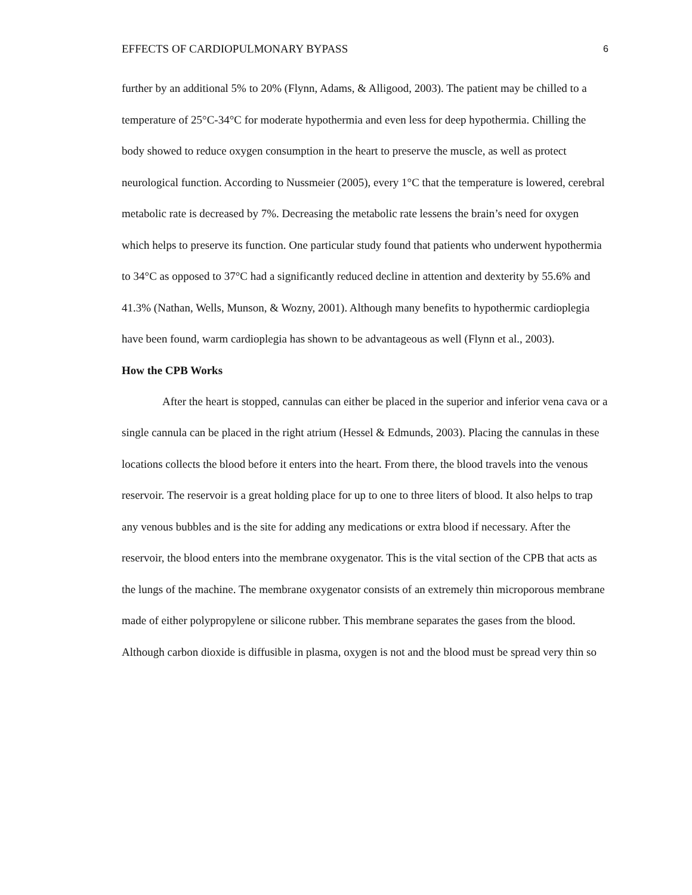EFFECTS OF CARDIOPULMONARY BYPASS 6
further by an additional 5% to 20% (Flynn, Adams, & Alligood, 2003). The patient may be chilled to a temperature of 25°C-34°C for moderate hypothermia and even less for deep hypothermia. Chilling the body showed to reduce oxygen consumption in the heart to preserve the muscle, as well as protect neurological function. According to Nussmeier (2005), every 1°C that the temperature is lowered, cerebral metabolic rate is decreased by 7%. Decreasing the metabolic rate lessens the brain’s need for oxygen which helps to preserve its function. One particular study found that patients who underwent hypothermia to 34°C as opposed to 37°C had a significantly reduced decline in attention and dexterity by 55.6% and 41.3% (Nathan, Wells, Munson, & Wozny, 2001). Although many benefits to hypothermic cardioplegia have been found, warm cardioplegia has shown to be advantageous as well (Flynn et al., 2003).
How the CPB Works
After the heart is stopped, cannulas can either be placed in the superior and inferior vena cava or a single cannula can be placed in the right atrium (Hessel & Edmunds, 2003). Placing the cannulas in these locations collects the blood before it enters into the heart. From there, the blood travels into the venous reservoir. The reservoir is a great holding place for up to one to three liters of blood. It also helps to trap any venous bubbles and is the site for adding any medications or extra blood if necessary. After the reservoir, the blood enters into the membrane oxygenator. This is the vital section of the CPB that acts as the lungs of the machine. The membrane oxygenator consists of an extremely thin microporous membrane made of either polypropylene or silicone rubber. This membrane separates the gases from the blood. Although carbon dioxide is diffusible in plasma, oxygen is not and the blood must be spread very thin so